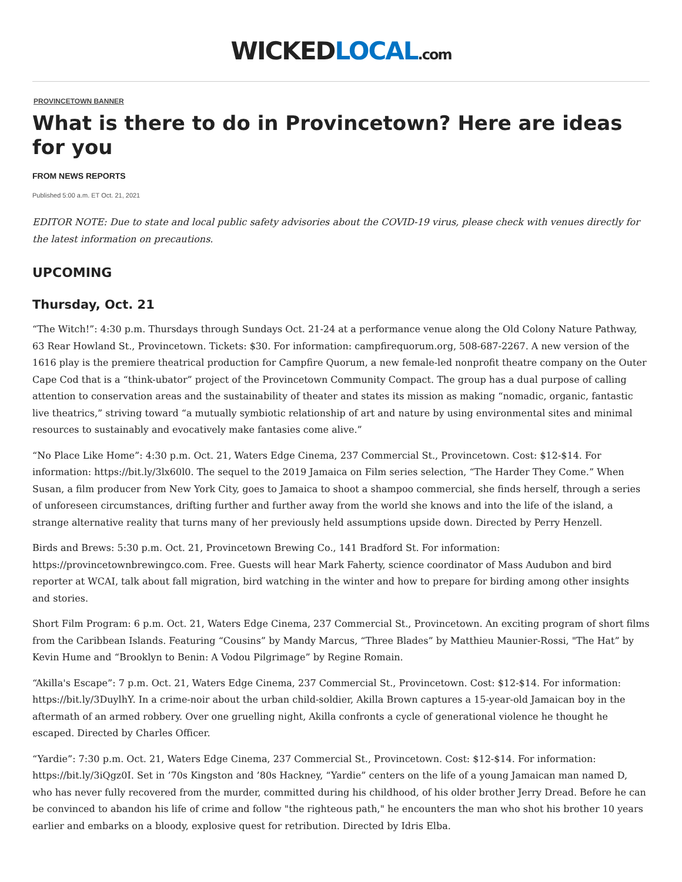WICKEDLOCAL.com
PROVINCETOWN BANNER
What is there to do in Provincetown? Here are ideas for you
FROM NEWS REPORTS
Published 5:00 a.m. ET Oct. 21, 2021
EDITOR NOTE: Due to state and local public safety advisories about the COVID-19 virus, please check with venues directly for the latest information on precautions.
UPCOMING
Thursday, Oct. 21
“The Witch!”: 4:30 p.m. Thursdays through Sundays Oct. 21-24 at a performance venue along the Old Colony Nature Pathway, 63 Rear Howland St., Provincetown. Tickets: $30. For information: campfirequorum.org, 508-687-2267. A new version of the 1616 play is the premiere theatrical production for Campfire Quorum, a new female-led nonprofit theatre company on the Outer Cape Cod that is a “think-ubator” project of the Provincetown Community Compact. The group has a dual purpose of calling attention to conservation areas and the sustainability of theater and states its mission as making “nomadic, organic, fantastic live theatrics,” striving toward “a mutually symbiotic relationship of art and nature by using environmental sites and minimal resources to sustainably and evocatively make fantasies come alive.”
“No Place Like Home”: 4:30 p.m. Oct. 21, Waters Edge Cinema, 237 Commercial St., Provincetown. Cost: $12-$14. For information: https://bit.ly/3lx60l0. The sequel to the 2019 Jamaica on Film series selection, “The Harder They Come.” When Susan, a film producer from New York City, goes to Jamaica to shoot a shampoo commercial, she finds herself, through a series of unforeseen circumstances, drifting further and further away from the world she knows and into the life of the island, a strange alternative reality that turns many of her previously held assumptions upside down. Directed by Perry Henzell.
Birds and Brews: 5:30 p.m. Oct. 21, Provincetown Brewing Co., 141 Bradford St. For information: https://provincetownbrewingco.com. Free. Guests will hear Mark Faherty, science coordinator of Mass Audubon and bird reporter at WCAI, talk about fall migration, bird watching in the winter and how to prepare for birding among other insights and stories.
Short Film Program: 6 p.m. Oct. 21, Waters Edge Cinema, 237 Commercial St., Provincetown. An exciting program of short films from the Caribbean Islands. Featuring “Cousins” by Mandy Marcus, “Three Blades” by Matthieu Maunier-Rossi, "The Hat” by Kevin Hume and “Brooklyn to Benin: A Vodou Pilgrimage” by Regine Romain.
“Akilla's Escape”: 7 p.m. Oct. 21, Waters Edge Cinema, 237 Commercial St., Provincetown. Cost: $12-$14. For information: https://bit.ly/3DuylhY. In a crime-noir about the urban child-soldier, Akilla Brown captures a 15-year-old Jamaican boy in the aftermath of an armed robbery. Over one gruelling night, Akilla confronts a cycle of generational violence he thought he escaped. Directed by Charles Officer.
“Yardie”: 7:30 p.m. Oct. 21, Waters Edge Cinema, 237 Commercial St., Provincetown. Cost: $12-$14. For information: https://bit.ly/3iQgz0I. Set in ’70s Kingston and ’80s Hackney, “Yardie” centers on the life of a young Jamaican man named D, who has never fully recovered from the murder, committed during his childhood, of his older brother Jerry Dread. Before he can be convinced to abandon his life of crime and follow "the righteous path," he encounters the man who shot his brother 10 years earlier and embarks on a bloody, explosive quest for retribution. Directed by Idris Elba.